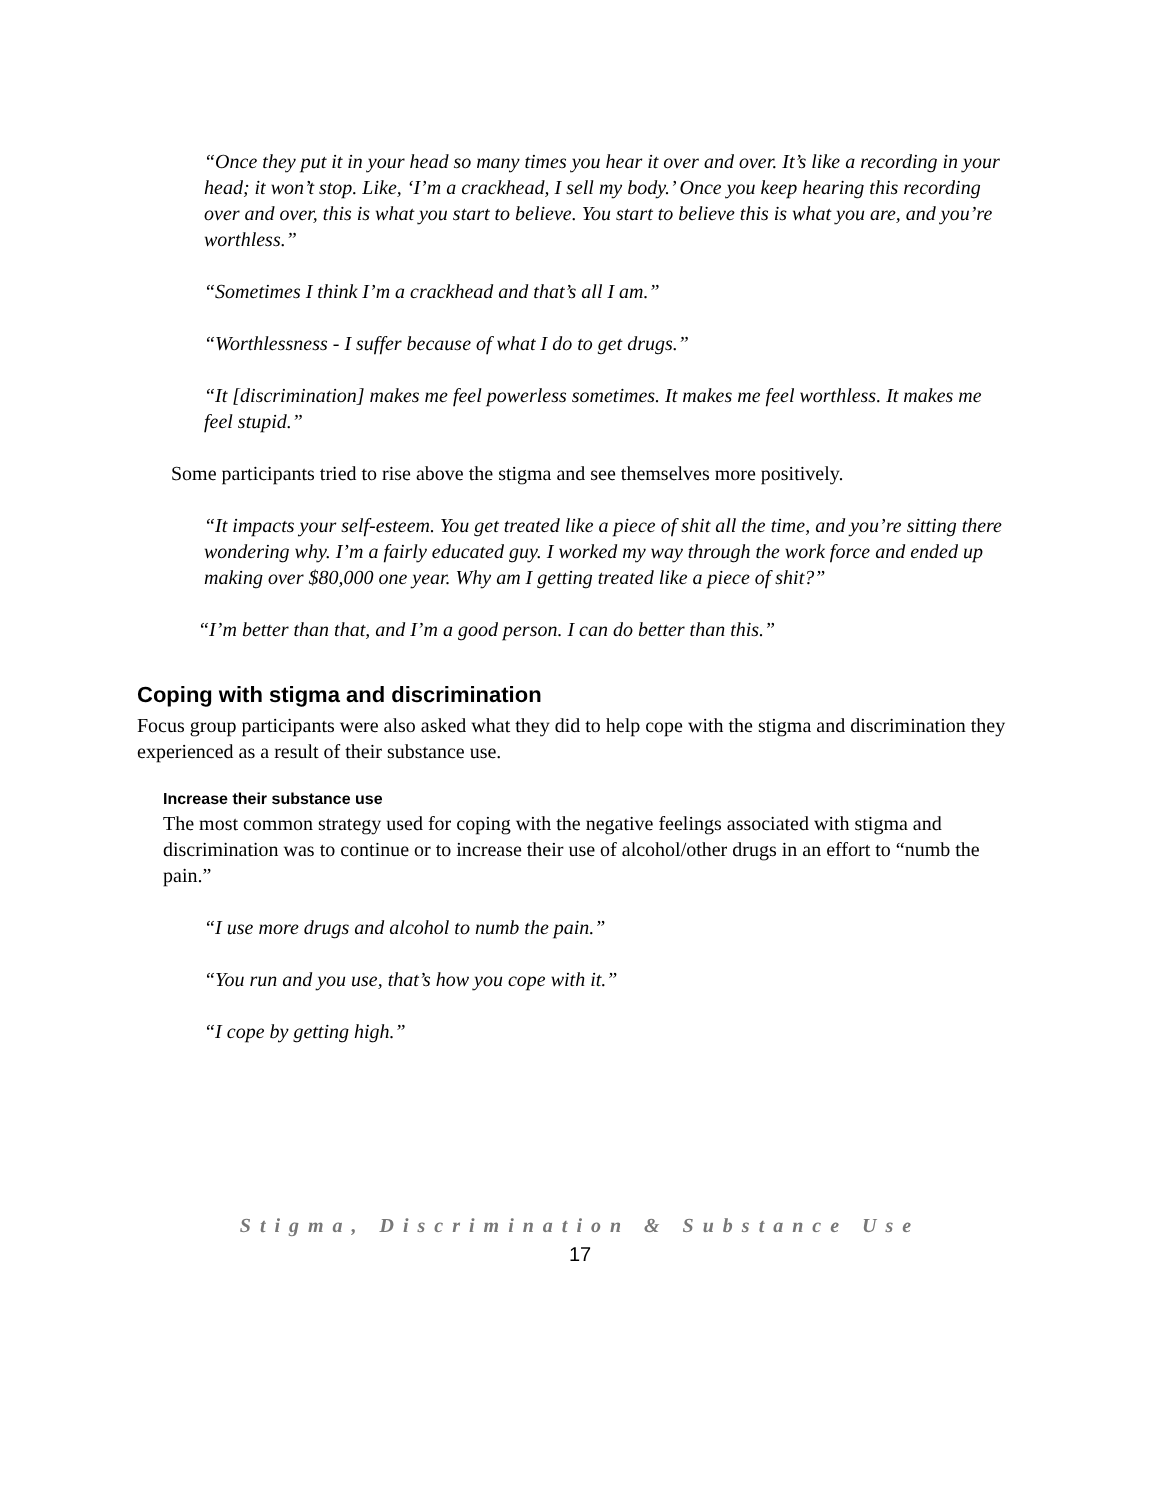“Once they put it in your head so many times you hear it over and over. It’s like a recording in your head; it won’t stop. Like, ‘I’m a crackhead, I sell my body.’ Once you keep hearing this recording over and over, this is what you start to believe. You start to believe this is what you are, and you’re worthless.”
“Sometimes I think I’m a crackhead and that’s all I am.”
“Worthlessness - I suffer because of what I do to get drugs.”
“It [discrimination] makes me feel powerless sometimes. It makes me feel worthless. It makes me feel stupid.”
Some participants tried to rise above the stigma and see themselves more positively.
“It impacts your self-esteem. You get treated like a piece of shit all the time, and you’re sitting there wondering why. I’m a fairly educated guy. I worked my way through the work force and ended up making over $80,000 one year. Why am I getting treated like a piece of shit?”
“I’m better than that, and I’m a good person. I can do better than this.”
Coping with stigma and discrimination
Focus group participants were also asked what they did to help cope with the stigma and discrimination they experienced as a result of their substance use.
Increase their substance use
The most common strategy used for coping with the negative feelings associated with stigma and discrimination was to continue or to increase their use of alcohol/other drugs in an effort to “numb the pain.”
“I use more drugs and alcohol to numb the pain.”
“You run and you use, that’s how you cope with it.”
“I cope by getting high.”
Stigma, Discrimination & Substance Use
17